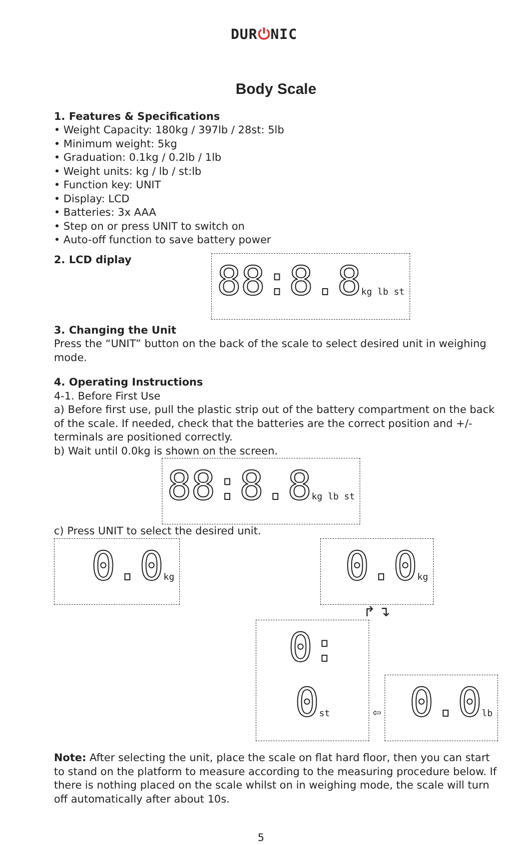DUR⏻NIC
Body Scale
1. Features & Specifications
• Weight Capacity: 180kg / 397lb / 28st: 5lb
• Minimum weight: 5kg
• Graduation: 0.1kg / 0.2lb / 1lb
• Weight units: kg / lb / st:lb
• Function key: UNIT
• Display: LCD
• Batteries: 3x AAA
• Step on or press UNIT to switch on
• Auto-off function to save battery power
2. LCD diplay
88:8.8kg lb st
3. Changing the Unit
Press the “UNIT” button on the back of the scale to select desired unit in weighing mode.
4. Operating Instructions
4-1. Before First Use
a) Before first use, pull the plastic strip out of the battery compartment on the back of the scale. If needed, check that the batteries are the correct position and +/- terminals are positioned correctly.
b) Wait until 0.0kg is shown on the screen.
88:8.8kg lb st
c) Press UNIT to select the desired unit.
0.0kg
0.0kg
↱ ↴
0: 0st
⇦
0.0lb
Note: After selecting the unit, place the scale on flat hard floor, then you can start to stand on the platform to measure according to the measuring procedure below. If there is nothing placed on the scale whilst on in weighing mode, the scale will turn off automatically after about 10s.
5